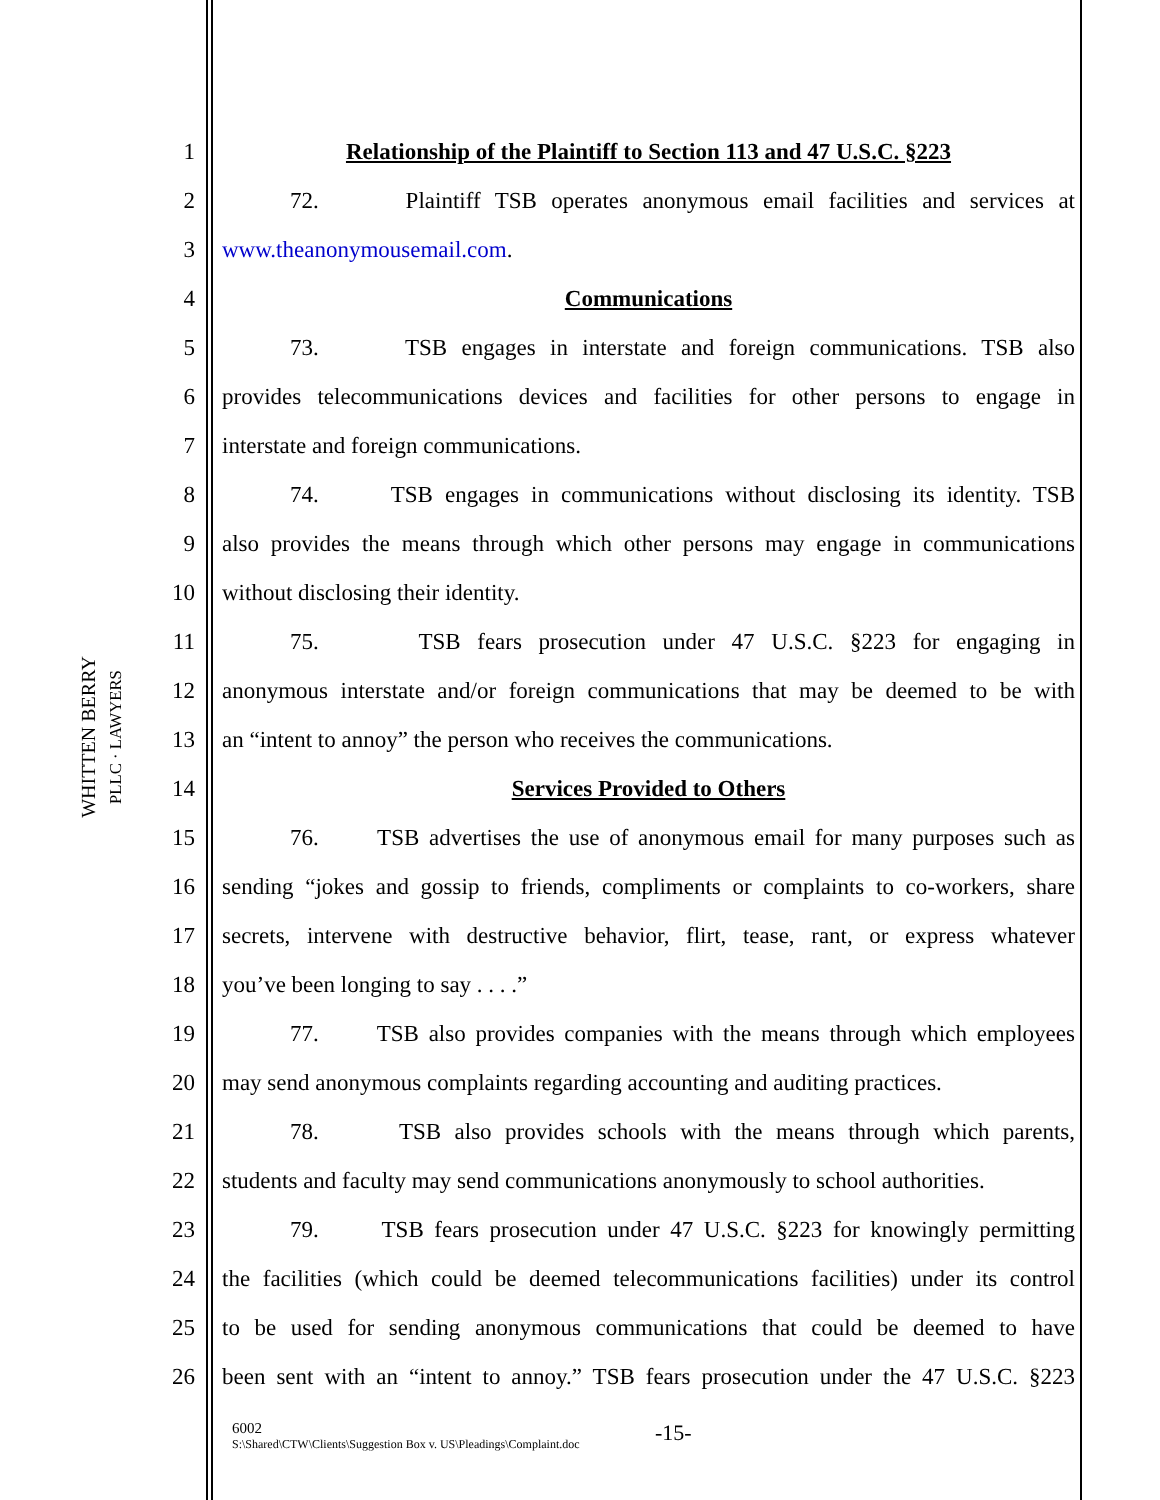WHITTEN BERRY
PLLC · LAWYERS
1 Relationship of the Plaintiff to Section 113 and 47 U.S.C. §223
2 72. Plaintiff TSB operates anonymous email facilities and services at
3 www.theanonymousemail.com.
4 Communications
5 73. TSB engages in interstate and foreign communications. TSB also
6 provides telecommunications devices and facilities for other persons to engage in
7 interstate and foreign communications.
8 74. TSB engages in communications without disclosing its identity. TSB
9 also provides the means through which other persons may engage in communications
10 without disclosing their identity.
11 75. TSB fears prosecution under 47 U.S.C. §223 for engaging in
12 anonymous interstate and/or foreign communications that may be deemed to be with
13 an “intent to annoy” the person who receives the communications.
14 Services Provided to Others
15 76. TSB advertises the use of anonymous email for many purposes such as
16 sending “jokes and gossip to friends, compliments or complaints to co-workers, share
17 secrets, intervene with destructive behavior, flirt, tease, rant, or express whatever
18 you’ve been longing to say . . . .”
19 77. TSB also provides companies with the means through which employees
20 may send anonymous complaints regarding accounting and auditing practices.
21 78. TSB also provides schools with the means through which parents,
22 students and faculty may send communications anonymously to school authorities.
23 79. TSB fears prosecution under 47 U.S.C. §223 for knowingly permitting
24 the facilities (which could be deemed telecommunications facilities) under its control
25 to be used for sending anonymous communications that could be deemed to have
26 been sent with an “intent to annoy.” TSB fears prosecution under the 47 U.S.C. §223
6002
S:\Shared\CTW\Clients\Suggestion Box v. US\Pleadings\Complaint.doc
-15-